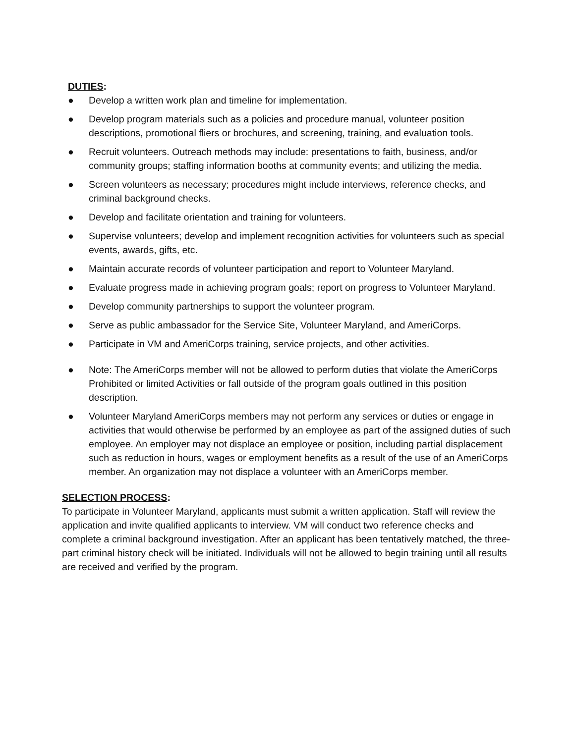DUTIES:
● Develop a written work plan and timeline for implementation.
● Develop program materials such as a policies and procedure manual, volunteer position descriptions, promotional fliers or brochures, and screening, training, and evaluation tools.
● Recruit volunteers. Outreach methods may include: presentations to faith, business, and/or community groups; staffing information booths at community events; and utilizing the media.
● Screen volunteers as necessary; procedures might include interviews, reference checks, and criminal background checks.
● Develop and facilitate orientation and training for volunteers.
● Supervise volunteers; develop and implement recognition activities for volunteers such as special events, awards, gifts, etc.
● Maintain accurate records of volunteer participation and report to Volunteer Maryland.
● Evaluate progress made in achieving program goals; report on progress to Volunteer Maryland.
● Develop community partnerships to support the volunteer program.
● Serve as public ambassador for the Service Site, Volunteer Maryland, and AmeriCorps.
● Participate in VM and AmeriCorps training, service projects, and other activities.
● Note: The AmeriCorps member will not be allowed to perform duties that violate the AmeriCorps Prohibited or limited Activities or fall outside of the program goals outlined in this position description.
● Volunteer Maryland AmeriCorps members may not perform any services or duties or engage in activities that would otherwise be performed by an employee as part of the assigned duties of such employee. An employer may not displace an employee or position, including partial displacement such as reduction in hours, wages or employment benefits as a result of the use of an AmeriCorps member. An organization may not displace a volunteer with an AmeriCorps member.
SELECTION PROCESS:
To participate in Volunteer Maryland, applicants must submit a written application. Staff will review the application and invite qualified applicants to interview. VM will conduct two reference checks and complete a criminal background investigation. After an applicant has been tentatively matched, the three-part criminal history check will be initiated. Individuals will not be allowed to begin training until all results are received and verified by the program.